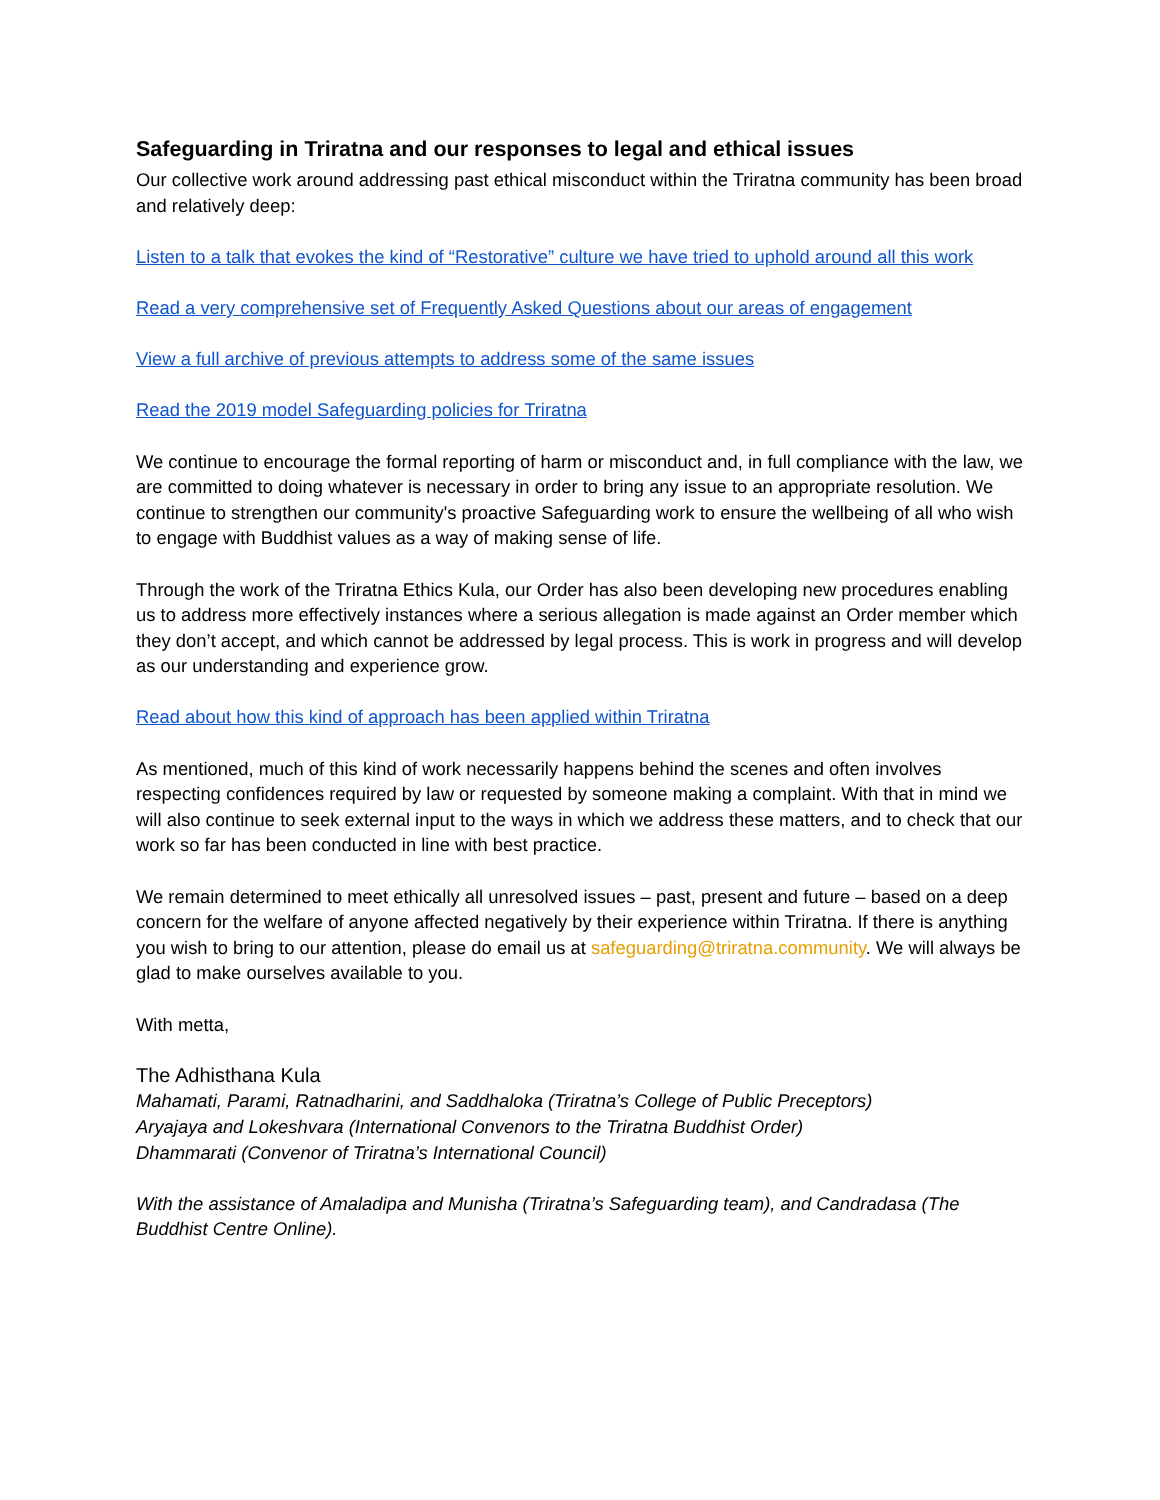Safeguarding in Triratna and our responses to legal and ethical issues
Our collective work around addressing past ethical misconduct within the Triratna community has been broad and relatively deep:
Listen to a talk that evokes the kind of “Restorative” culture we have tried to uphold around all this work
Read a very comprehensive set of Frequently Asked Questions about our areas of engagement
View a full archive of previous attempts to address some of the same issues
Read the 2019 model Safeguarding policies for Triratna
We continue to encourage the formal reporting of harm or misconduct and, in full compliance with the law, we are committed to doing whatever is necessary in order to bring any issue to an appropriate resolution. We continue to strengthen our community's proactive Safeguarding work to ensure the wellbeing of all who wish to engage with Buddhist values as a way of making sense of life.
Through the work of the Triratna Ethics Kula, our Order has also been developing new procedures enabling us to address more effectively instances where a serious allegation is made against an Order member which they don’t accept, and which cannot be addressed by legal process. This is work in progress and will develop as our understanding and experience grow.
Read about how this kind of approach has been applied within Triratna
As mentioned, much of this kind of work necessarily happens behind the scenes and often involves respecting confidences required by law or requested by someone making a complaint. With that in mind we will also continue to seek external input to the ways in which we address these matters, and to check that our work so far has been conducted in line with best practice.
We remain determined to meet ethically all unresolved issues – past, present and future – based on a deep concern for the welfare of anyone affected negatively by their experience within Triratna. If there is anything you wish to bring to our attention, please do email us at safeguarding@triratna.community. We will always be glad to make ourselves available to you.
With metta,
The Adhisthana Kula
Mahamati, Parami, Ratnadharini, and Saddhaloka (Triratna’s College of Public Preceptors)
Aryajaya and Lokeshvara (International Convenors to the Triratna Buddhist Order)
Dhammarati (Convenor of Triratna’s International Council)
With the assistance of Amaladipa and Munisha (Triratna’s Safeguarding team), and Candradasa (The Buddhist Centre Online).